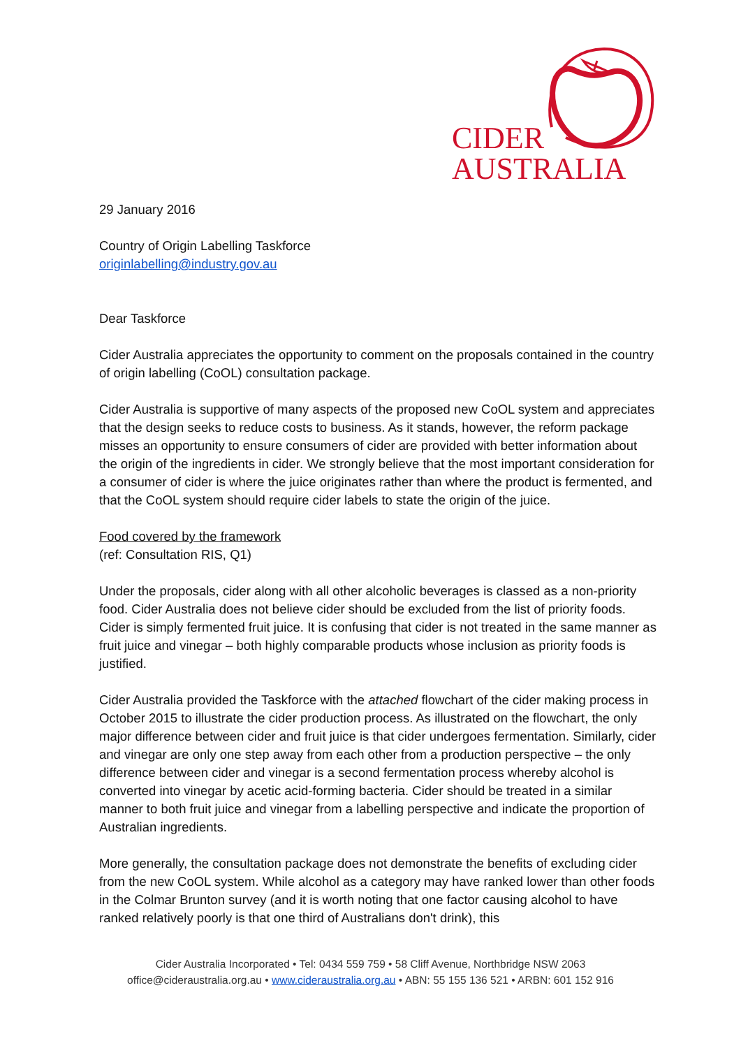CIDER
AUSTRALIA
29 January 2016
Country of Origin Labelling Taskforce
originlabelling@industry.gov.au
Dear Taskforce
Cider Australia appreciates the opportunity to comment on the proposals contained in the country of origin labelling (CoOL) consultation package.
Cider Australia is supportive of many aspects of the proposed new CoOL system and appreciates that the design seeks to reduce costs to business. As it stands, however, the reform package misses an opportunity to ensure consumers of cider are provided with better information about the origin of the ingredients in cider. We strongly believe that the most important consideration for a consumer of cider is where the juice originates rather than where the product is fermented, and that the CoOL system should require cider labels to state the origin of the juice.
Food covered by the framework
(ref: Consultation RIS, Q1)
Under the proposals, cider along with all other alcoholic beverages is classed as a non-priority food. Cider Australia does not believe cider should be excluded from the list of priority foods. Cider is simply fermented fruit juice. It is confusing that cider is not treated in the same manner as fruit juice and vinegar – both highly comparable products whose inclusion as priority foods is justified.
Cider Australia provided the Taskforce with the attached flowchart of the cider making process in October 2015 to illustrate the cider production process. As illustrated on the flowchart, the only major difference between cider and fruit juice is that cider undergoes fermentation. Similarly, cider and vinegar are only one step away from each other from a production perspective – the only difference between cider and vinegar is a second fermentation process whereby alcohol is converted into vinegar by acetic acid-forming bacteria. Cider should be treated in a similar manner to both fruit juice and vinegar from a labelling perspective and indicate the proportion of Australian ingredients.
More generally, the consultation package does not demonstrate the benefits of excluding cider from the new CoOL system. While alcohol as a category may have ranked lower than other foods in the Colmar Brunton survey (and it is worth noting that one factor causing alcohol to have ranked relatively poorly is that one third of Australians don't drink), this
Cider Australia Incorporated • Tel: 0434 559 759 • 58 Cliff Avenue, Northbridge NSW 2063
office@cideraustralia.org.au • www.cideraustralia.org.au • ABN: 55 155 136 521 • ARBN: 601 152 916